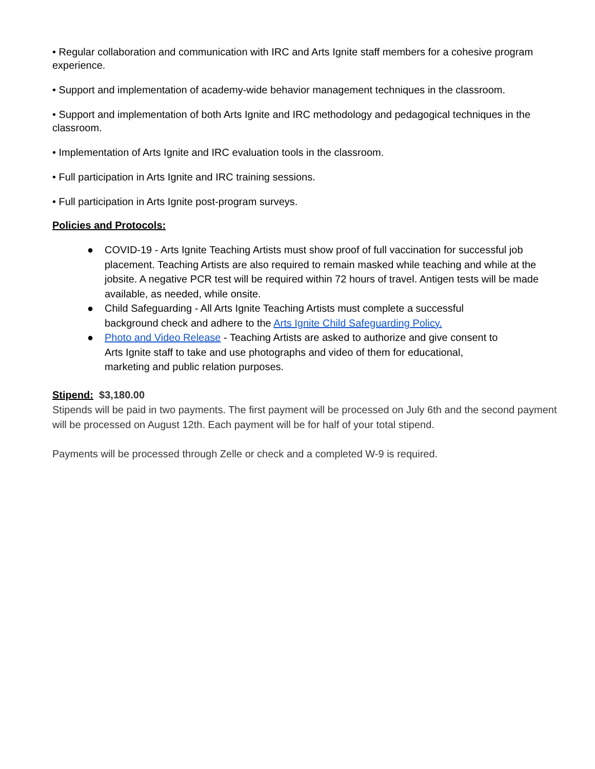• Regular collaboration and communication with IRC and Arts Ignite staff members for a cohesive program experience.
• Support and implementation of academy-wide behavior management techniques in the classroom.
• Support and implementation of both Arts Ignite and IRC methodology and pedagogical techniques in the classroom.
• Implementation of Arts Ignite and IRC evaluation tools in the classroom.
• Full participation in Arts Ignite and IRC training sessions.
• Full participation in Arts Ignite post-program surveys.
Policies and Protocols:
● COVID-19 - Arts Ignite Teaching Artists must show proof of full vaccination for successful job placement. Teaching Artists are also required to remain masked while teaching and while at the jobsite. A negative PCR test will be required within 72 hours of travel. Antigen tests will be made available, as needed, while onsite.
● Child Safeguarding - All Arts Ignite Teaching Artists must complete a successful
background check and adhere to the Arts Ignite Child Safeguarding Policy.
● Photo and Video Release - Teaching Artists are asked to authorize and give consent to
Arts Ignite staff to take and use photographs and video of them for educational,
marketing and public relation purposes.
Stipend: $3,180.00
Stipends will be paid in two payments. The first payment will be processed on July 6th and the second payment will be processed on August 12th. Each payment will be for half of your total stipend.
Payments will be processed through Zelle or check and a completed W-9 is required.